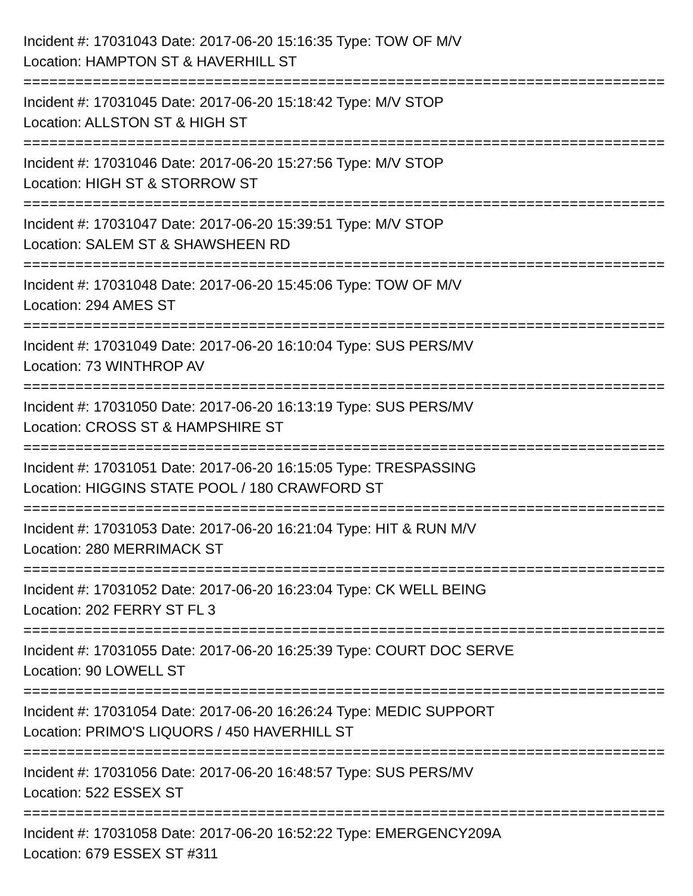Incident #: 17031043 Date: 2017-06-20 15:16:35 Type: TOW OF M/V
Location: HAMPTON ST & HAVERHILL ST
===========================================================================
Incident #: 17031045 Date: 2017-06-20 15:18:42 Type: M/V STOP
Location: ALLSTON ST & HIGH ST
===========================================================================
Incident #: 17031046 Date: 2017-06-20 15:27:56 Type: M/V STOP
Location: HIGH ST & STORROW ST
===========================================================================
Incident #: 17031047 Date: 2017-06-20 15:39:51 Type: M/V STOP
Location: SALEM ST & SHAWSHEEN RD
===========================================================================
Incident #: 17031048 Date: 2017-06-20 15:45:06 Type: TOW OF M/V
Location: 294 AMES ST
===========================================================================
Incident #: 17031049 Date: 2017-06-20 16:10:04 Type: SUS PERS/MV
Location: 73 WINTHROP AV
===========================================================================
Incident #: 17031050 Date: 2017-06-20 16:13:19 Type: SUS PERS/MV
Location: CROSS ST & HAMPSHIRE ST
===========================================================================
Incident #: 17031051 Date: 2017-06-20 16:15:05 Type: TRESPASSING
Location: HIGGINS STATE POOL / 180 CRAWFORD ST
===========================================================================
Incident #: 17031053 Date: 2017-06-20 16:21:04 Type: HIT & RUN M/V
Location: 280 MERRIMACK ST
===========================================================================
Incident #: 17031052 Date: 2017-06-20 16:23:04 Type: CK WELL BEING
Location: 202 FERRY ST FL 3
===========================================================================
Incident #: 17031055 Date: 2017-06-20 16:25:39 Type: COURT DOC SERVE
Location: 90 LOWELL ST
===========================================================================
Incident #: 17031054 Date: 2017-06-20 16:26:24 Type: MEDIC SUPPORT
Location: PRIMO'S LIQUORS / 450 HAVERHILL ST
===========================================================================
Incident #: 17031056 Date: 2017-06-20 16:48:57 Type: SUS PERS/MV
Location: 522 ESSEX ST
===========================================================================
Incident #: 17031058 Date: 2017-06-20 16:52:22 Type: EMERGENCY209A
Location: 679 ESSEX ST #311